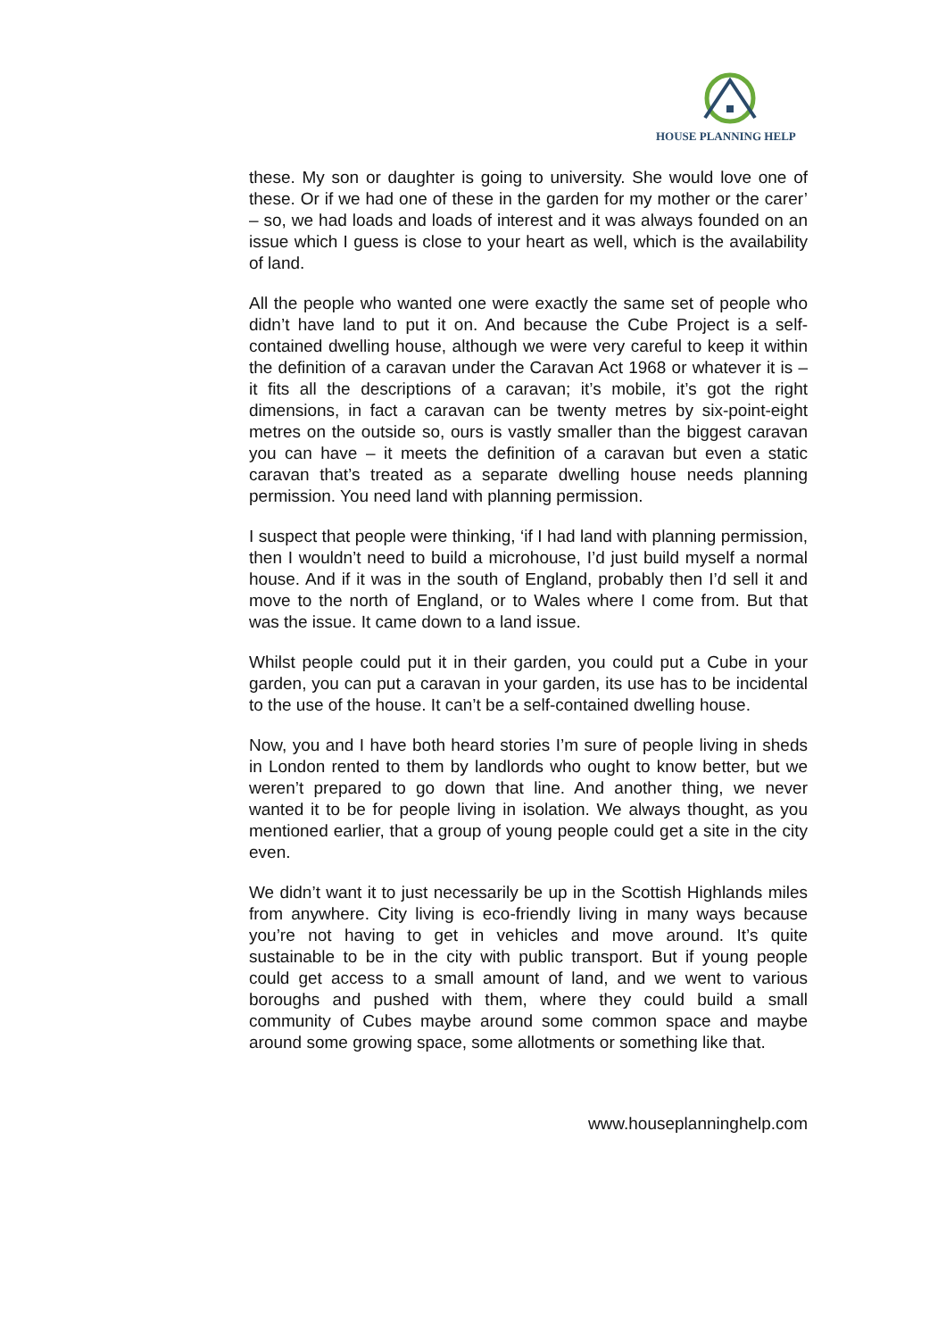HOUSE PLANNING HELP
these. My son or daughter is going to university. She would love one of these. Or if we had one of these in the garden for my mother or the carer’ – so, we had loads and loads of interest and it was always founded on an issue which I guess is close to your heart as well, which is the availability of land.
All the people who wanted one were exactly the same set of people who didn’t have land to put it on. And because the Cube Project is a self-contained dwelling house, although we were very careful to keep it within the definition of a caravan under the Caravan Act 1968 or whatever it is – it fits all the descriptions of a caravan; it’s mobile, it’s got the right dimensions, in fact a caravan can be twenty metres by six-point-eight metres on the outside so, ours is vastly smaller than the biggest caravan you can have – it meets the definition of a caravan but even a static caravan that’s treated as a separate dwelling house needs planning permission. You need land with planning permission.
I suspect that people were thinking, ‘if I had land with planning permission, then I wouldn’t need to build a microhouse, I’d just build myself a normal house. And if it was in the south of England, probably then I’d sell it and move to the north of England, or to Wales where I come from. But that was the issue. It came down to a land issue.
Whilst people could put it in their garden, you could put a Cube in your garden, you can put a caravan in your garden, its use has to be incidental to the use of the house. It can’t be a self-contained dwelling house.
Now, you and I have both heard stories I’m sure of people living in sheds in London rented to them by landlords who ought to know better, but we weren’t prepared to go down that line. And another thing, we never wanted it to be for people living in isolation. We always thought, as you mentioned earlier, that a group of young people could get a site in the city even.
We didn’t want it to just necessarily be up in the Scottish Highlands miles from anywhere. City living is eco-friendly living in many ways because you’re not having to get in vehicles and move around. It’s quite sustainable to be in the city with public transport. But if young people could get access to a small amount of land, and we went to various boroughs and pushed with them, where they could build a small community of Cubes maybe around some common space and maybe around some growing space, some allotments or something like that.
www.houseplanninghelp.com